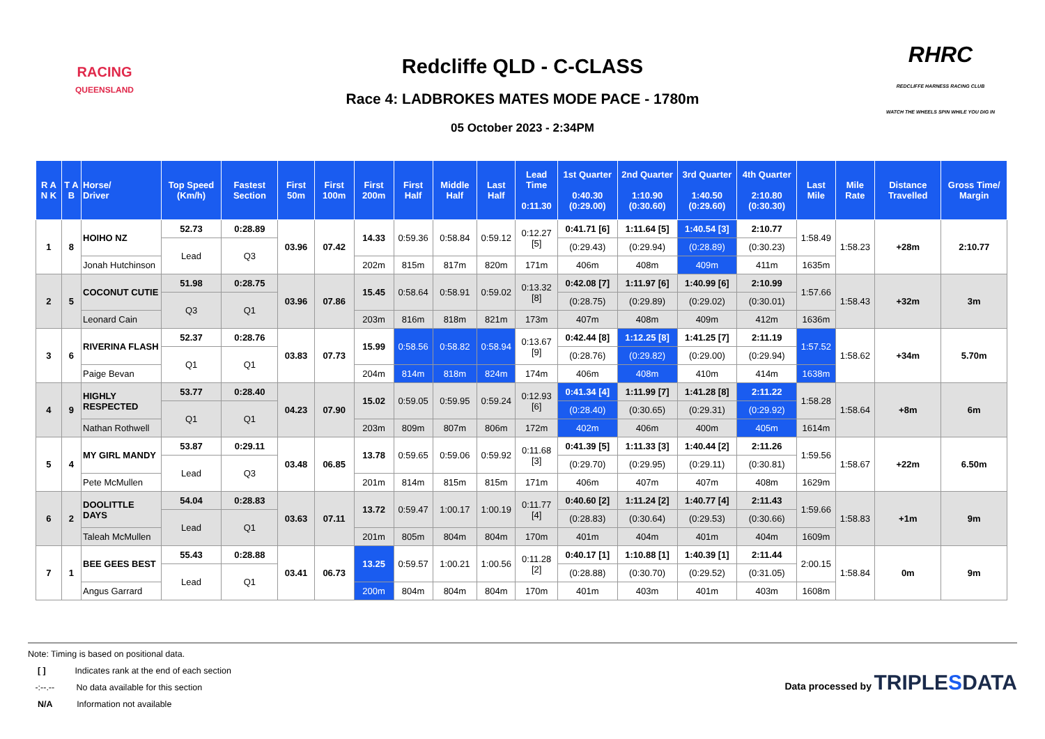RACING
QUEENSLAND
Redcliffe QLD - C-CLASS
Race 4: LADBROKES MATES MODE PACE - 1780m
05 October 2023 - 2:34PM
RHRC
REDCLIFFE HARNESS RACING CLUB
WATCH THE WHEELS SPIN WHILE YOU DIG IN
| R A N K | T A B | Horse/ Driver | Top Speed (Km/h) | Fastest Section | First 50m | First 100m | First 200m | First Half | Middle Half | Last Half | Lead Time 0:11.30 | 1st Quarter 0:40.30 (0:29.00) | 2nd Quarter 1:10.90 (0:30.60) | 3rd Quarter 1:40.50 (0:29.60) | 4th Quarter 2:10.80 (0:30.30) | Last Mile | Mile Rate | Distance Travelled | Gross Time/ Margin |
| --- | --- | --- | --- | --- | --- | --- | --- | --- | --- | --- | --- | --- | --- | --- | --- | --- | --- | --- | --- |
| 1 | 8 | HOIHO NZ | 52.73 | 0:28.89 | 03.96 | 07.42 | 14.33 | 0:59.36 | 0:58.84 | 0:59.12 | 0:12.27 [5] | 0:41.71 [6] | 1:11.64 [5] | 1:40.54 [3] | 2:10.77 | 1:58.49 | 1:58.23 | +28m | 2:10.77 |
| | | | Lead | Q3 | | | | | | | | (0:29.43) | (0:29.94) | (0:28.89) | (0:30.23) | | | | |
| | | Jonah Hutchinson | | | | | 202m | 815m | 817m | 820m | 171m | 406m | 408m | 409m | 411m | 1635m | | | |
| 2 | 5 | COCONUT CUTIE | 51.98 | 0:28.75 | 03.96 | 07.86 | 15.45 | 0:58.64 | 0:58.91 | 0:59.02 | 0:13.32 [8] | 0:42.08 [7] | 1:11.97 [6] | 1:40.99 [6] | 2:10.99 | 1:57.66 | 1:58.43 | +32m | 3m |
| | | | Q3 | Q1 | | | | | | | | (0:28.75) | (0:29.89) | (0:29.02) | (0:30.01) | | | | |
| | | Leonard Cain | | | | | 203m | 816m | 818m | 821m | 173m | 407m | 408m | 409m | 412m | 1636m | | | |
| 3 | 6 | RIVERINA FLASH | 52.37 | 0:28.76 | 03.83 | 07.73 | 15.99 | 0:58.56 | 0:58.82 | 0:58.94 | 0:13.67 [9] | 0:42.44 [8] | 1:12.25 [8] | 1:41.25 [7] | 2:11.19 | 1:57.52 | 1:58.62 | +34m | 5.70m |
| | | | Q1 | Q1 | | | | | | | | (0:28.76) | (0:29.82) | (0:29.00) | (0:29.94) | | | | |
| | | Paige Bevan | | | | | 204m | 814m | 818m | 824m | 174m | 406m | 408m | 410m | 414m | 1638m | | | |
| 4 | 9 | HIGHLY RESPECTED | 53.77 | 0:28.40 | 04.23 | 07.90 | 15.02 | 0:59.05 | 0:59.95 | 0:59.24 | 0:12.93 [6] | 0:41.34 [4] | 1:11.99 [7] | 1:41.28 [8] | 2:11.22 | 1:58.28 | 1:58.64 | +8m | 6m |
| | | | Q1 | Q1 | | | | | | | | (0:28.40) | (0:30.65) | (0:29.31) | (0:29.92) | | | | |
| | | Nathan Rothwell | | | | | 203m | 809m | 807m | 806m | 172m | 402m | 406m | 400m | 405m | 1614m | | | |
| 5 | 4 | MY GIRL MANDY | 53.87 | 0:29.11 | 03.48 | 06.85 | 13.78 | 0:59.65 | 0:59.06 | 0:59.92 | 0:11.68 [3] | 0:41.39 [5] | 1:11.33 [3] | 1:40.44 [2] | 2:11.26 | 1:59.56 | 1:58.67 | +22m | 6.50m |
| | | | Lead | Q3 | | | | | | | | (0:29.70) | (0:29.95) | (0:29.11) | (0:30.81) | | | | |
| | | Pete McMullen | | | | | 201m | 814m | 815m | 815m | 171m | 406m | 407m | 407m | 408m | 1629m | | | |
| 6 | 2 | DOOLITTLE DAYS | 54.04 | 0:28.83 | 03.63 | 07.11 | 13.72 | 0:59.47 | 1:00.17 | 1:00.19 | 0:11.77 [4] | 0:40.60 [2] | 1:11.24 [2] | 1:40.77 [4] | 2:11.43 | 1:59.66 | 1:58.83 | +1m | 9m |
| | | | Lead | Q1 | | | | | | | | (0:28.83) | (0:30.64) | (0:29.53) | (0:30.66) | | | | |
| | | Taleah McMullen | | | | | 201m | 805m | 804m | 804m | 170m | 401m | 404m | 401m | 404m | 1609m | | | |
| 7 | 1 | BEE GEES BEST | 55.43 | 0:28.88 | 03.41 | 06.73 | 13.25 | 0:59.57 | 1:00.21 | 1:00.56 | 0:11.28 [2] | 0:40.17 [1] | 1:10.88 [1] | 1:40.39 [1] | 2:11.44 | 2:00.15 | 1:58.84 | 0m | 9m |
| | | | Lead | Q1 | | | | | | | | (0:28.88) | (0:30.70) | (0:29.52) | (0:31.05) | | | | |
| | | Angus Garrard | | | | | 200m | 804m | 804m | 804m | 170m | 401m | 403m | 401m | 403m | 1608m | | | |
Note: Timing is based on positional data.
[ ] Indicates rank at the end of each section
-:--.-- No data available for this section
N/A Information not available
Data processed by TRIPLESDATA